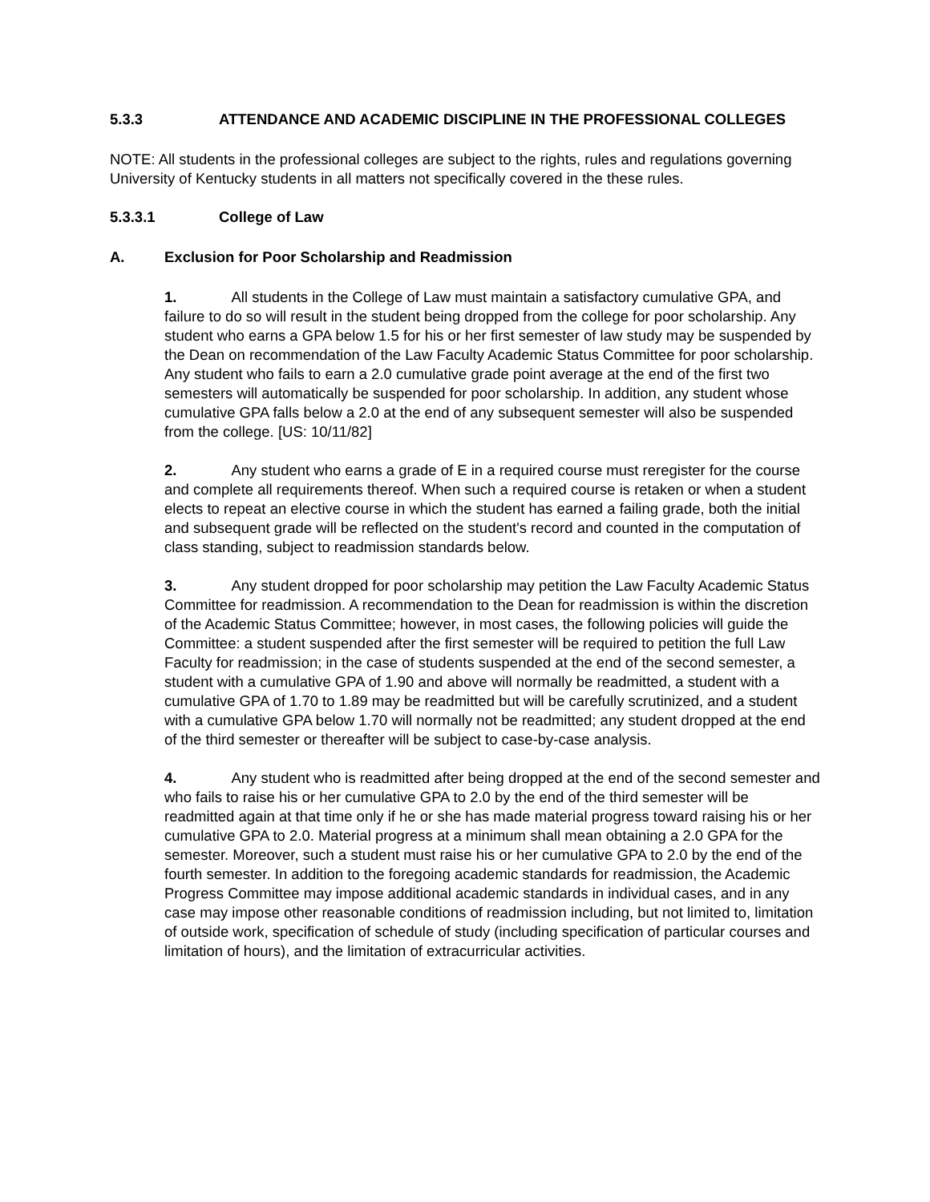5.3.3 ATTENDANCE AND ACADEMIC DISCIPLINE IN THE PROFESSIONAL COLLEGES
NOTE: All students in the professional colleges are subject to the rights, rules and regulations governing University of Kentucky students in all matters not specifically covered in the these rules.
5.3.3.1 College of Law
A. Exclusion for Poor Scholarship and Readmission
1. All students in the College of Law must maintain a satisfactory cumulative GPA, and failure to do so will result in the student being dropped from the college for poor scholarship. Any student who earns a GPA below 1.5 for his or her first semester of law study may be suspended by the Dean on recommendation of the Law Faculty Academic Status Committee for poor scholarship. Any student who fails to earn a 2.0 cumulative grade point average at the end of the first two semesters will automatically be suspended for poor scholarship. In addition, any student whose cumulative GPA falls below a 2.0 at the end of any subsequent semester will also be suspended from the college. [US: 10/11/82]
2. Any student who earns a grade of E in a required course must reregister for the course and complete all requirements thereof. When such a required course is retaken or when a student elects to repeat an elective course in which the student has earned a failing grade, both the initial and subsequent grade will be reflected on the student's record and counted in the computation of class standing, subject to readmission standards below.
3. Any student dropped for poor scholarship may petition the Law Faculty Academic Status Committee for readmission. A recommendation to the Dean for readmission is within the discretion of the Academic Status Committee; however, in most cases, the following policies will guide the Committee: a student suspended after the first semester will be required to petition the full Law Faculty for readmission; in the case of students suspended at the end of the second semester, a student with a cumulative GPA of 1.90 and above will normally be readmitted, a student with a cumulative GPA of 1.70 to 1.89 may be readmitted but will be carefully scrutinized, and a student with a cumulative GPA below 1.70 will normally not be readmitted; any student dropped at the end of the third semester or thereafter will be subject to case-by-case analysis.
4. Any student who is readmitted after being dropped at the end of the second semester and who fails to raise his or her cumulative GPA to 2.0 by the end of the third semester will be readmitted again at that time only if he or she has made material progress toward raising his or her cumulative GPA to 2.0. Material progress at a minimum shall mean obtaining a 2.0 GPA for the semester. Moreover, such a student must raise his or her cumulative GPA to 2.0 by the end of the fourth semester. In addition to the foregoing academic standards for readmission, the Academic Progress Committee may impose additional academic standards in individual cases, and in any case may impose other reasonable conditions of readmission including, but not limited to, limitation of outside work, specification of schedule of study (including specification of particular courses and limitation of hours), and the limitation of extracurricular activities.